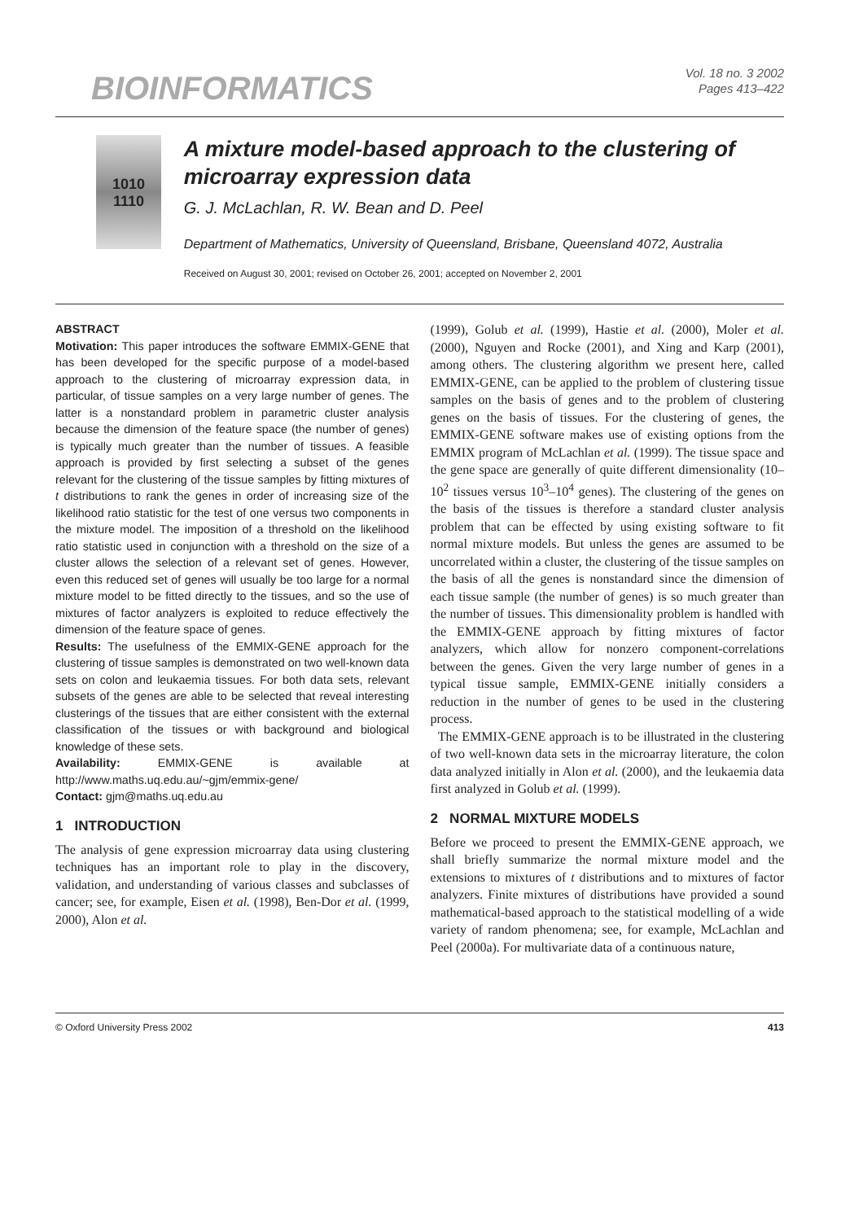BIOINFORMATICS
Vol. 18 no. 3 2002
Pages 413–422
1010
1110
A mixture model-based approach to the clustering of microarray expression data
G. J. McLachlan, R. W. Bean and D. Peel
Department of Mathematics, University of Queensland, Brisbane, Queensland 4072, Australia
Received on August 30, 2001; revised on October 26, 2001; accepted on November 2, 2001
ABSTRACT
Motivation: This paper introduces the software EMMIX-GENE that has been developed for the specific purpose of a model-based approach to the clustering of microarray expression data, in particular, of tissue samples on a very large number of genes. The latter is a nonstandard problem in parametric cluster analysis because the dimension of the feature space (the number of genes) is typically much greater than the number of tissues. A feasible approach is provided by first selecting a subset of the genes relevant for the clustering of the tissue samples by fitting mixtures of t distributions to rank the genes in order of increasing size of the likelihood ratio statistic for the test of one versus two components in the mixture model. The imposition of a threshold on the likelihood ratio statistic used in conjunction with a threshold on the size of a cluster allows the selection of a relevant set of genes. However, even this reduced set of genes will usually be too large for a normal mixture model to be fitted directly to the tissues, and so the use of mixtures of factor analyzers is exploited to reduce effectively the dimension of the feature space of genes.
Results: The usefulness of the EMMIX-GENE approach for the clustering of tissue samples is demonstrated on two well-known data sets on colon and leukaemia tissues. For both data sets, relevant subsets of the genes are able to be selected that reveal interesting clusterings of the tissues that are either consistent with the external classification of the tissues or with background and biological knowledge of these sets.
Availability: EMMIX-GENE is available at http://www.maths.uq.edu.au/~gjm/emmix-gene/
Contact: gjm@maths.uq.edu.au
1 INTRODUCTION
The analysis of gene expression microarray data using clustering techniques has an important role to play in the discovery, validation, and understanding of various classes and subclasses of cancer; see, for example, Eisen et al. (1998), Ben-Dor et al. (1999, 2000), Alon et al.
(1999), Golub et al. (1999), Hastie et al. (2000), Moler et al. (2000), Nguyen and Rocke (2001), and Xing and Karp (2001), among others. The clustering algorithm we present here, called EMMIX-GENE, can be applied to the problem of clustering tissue samples on the basis of genes and to the problem of clustering genes on the basis of tissues. For the clustering of genes, the EMMIX-GENE software makes use of existing options from the EMMIX program of McLachlan et al. (1999). The tissue space and the gene space are generally of quite different dimensionality (10–10<sup>2</sup> tissues versus 10<sup>3</sup>–10<sup>4</sup> genes). The clustering of the genes on the basis of the tissues is therefore a standard cluster analysis problem that can be effected by using existing software to fit normal mixture models. But unless the genes are assumed to be uncorrelated within a cluster, the clustering of the tissue samples on the basis of all the genes is nonstandard since the dimension of each tissue sample (the number of genes) is so much greater than the number of tissues. This dimensionality problem is handled with the EMMIX-GENE approach by fitting mixtures of factor analyzers, which allow for nonzero component-correlations between the genes. Given the very large number of genes in a typical tissue sample, EMMIX-GENE initially considers a reduction in the number of genes to be used in the clustering process.
The EMMIX-GENE approach is to be illustrated in the clustering of two well-known data sets in the microarray literature, the colon data analyzed initially in Alon et al. (2000), and the leukaemia data first analyzed in Golub et al. (1999).
2 NORMAL MIXTURE MODELS
Before we proceed to present the EMMIX-GENE approach, we shall briefly summarize the normal mixture model and the extensions to mixtures of t distributions and to mixtures of factor analyzers. Finite mixtures of distributions have provided a sound mathematical-based approach to the statistical modelling of a wide variety of random phenomena; see, for example, McLachlan and Peel (2000a). For multivariate data of a continuous nature,
© Oxford University Press 2002 413